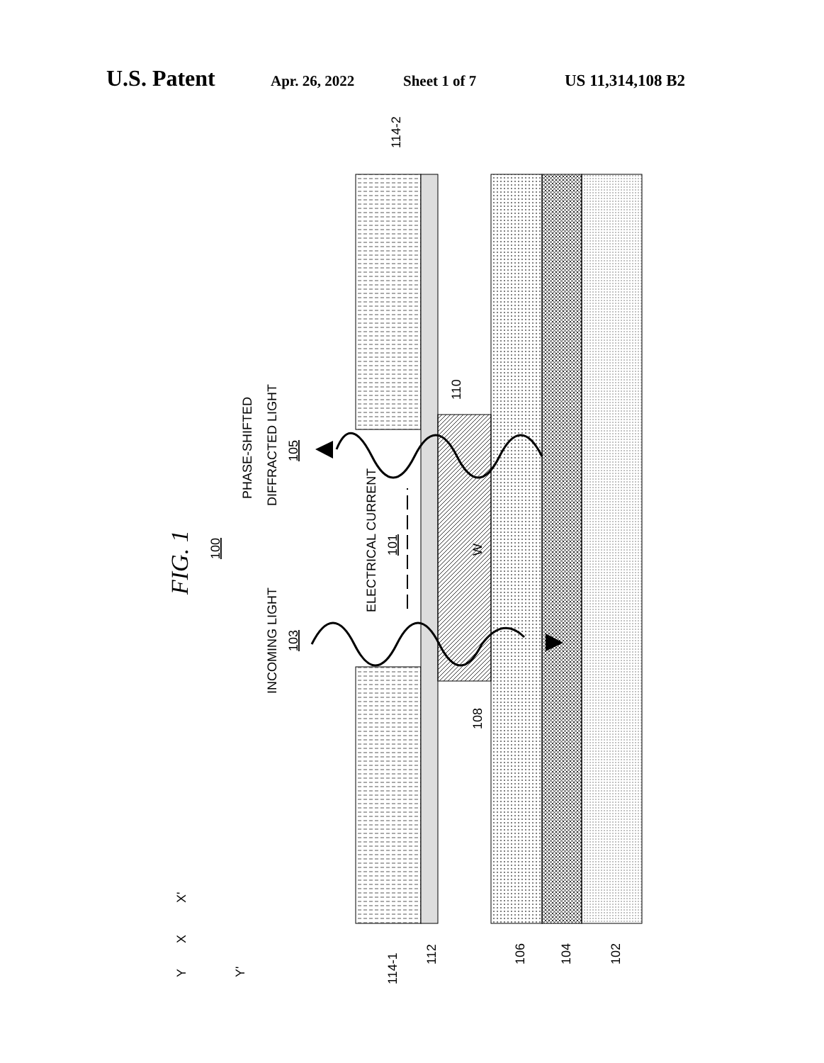U.S. Patent Apr. 26, 2022 Sheet 1 of 7 US 11,314,108 B2
FIG. 1
100
INCOMING LIGHT
103
ELECTRICAL CURRENT
101
PHASE-SHIFTED
DIFFRACTED LIGHT
105
114-2
110
108
W
114-1
112
106
104
102
Y
Y'
X
X'